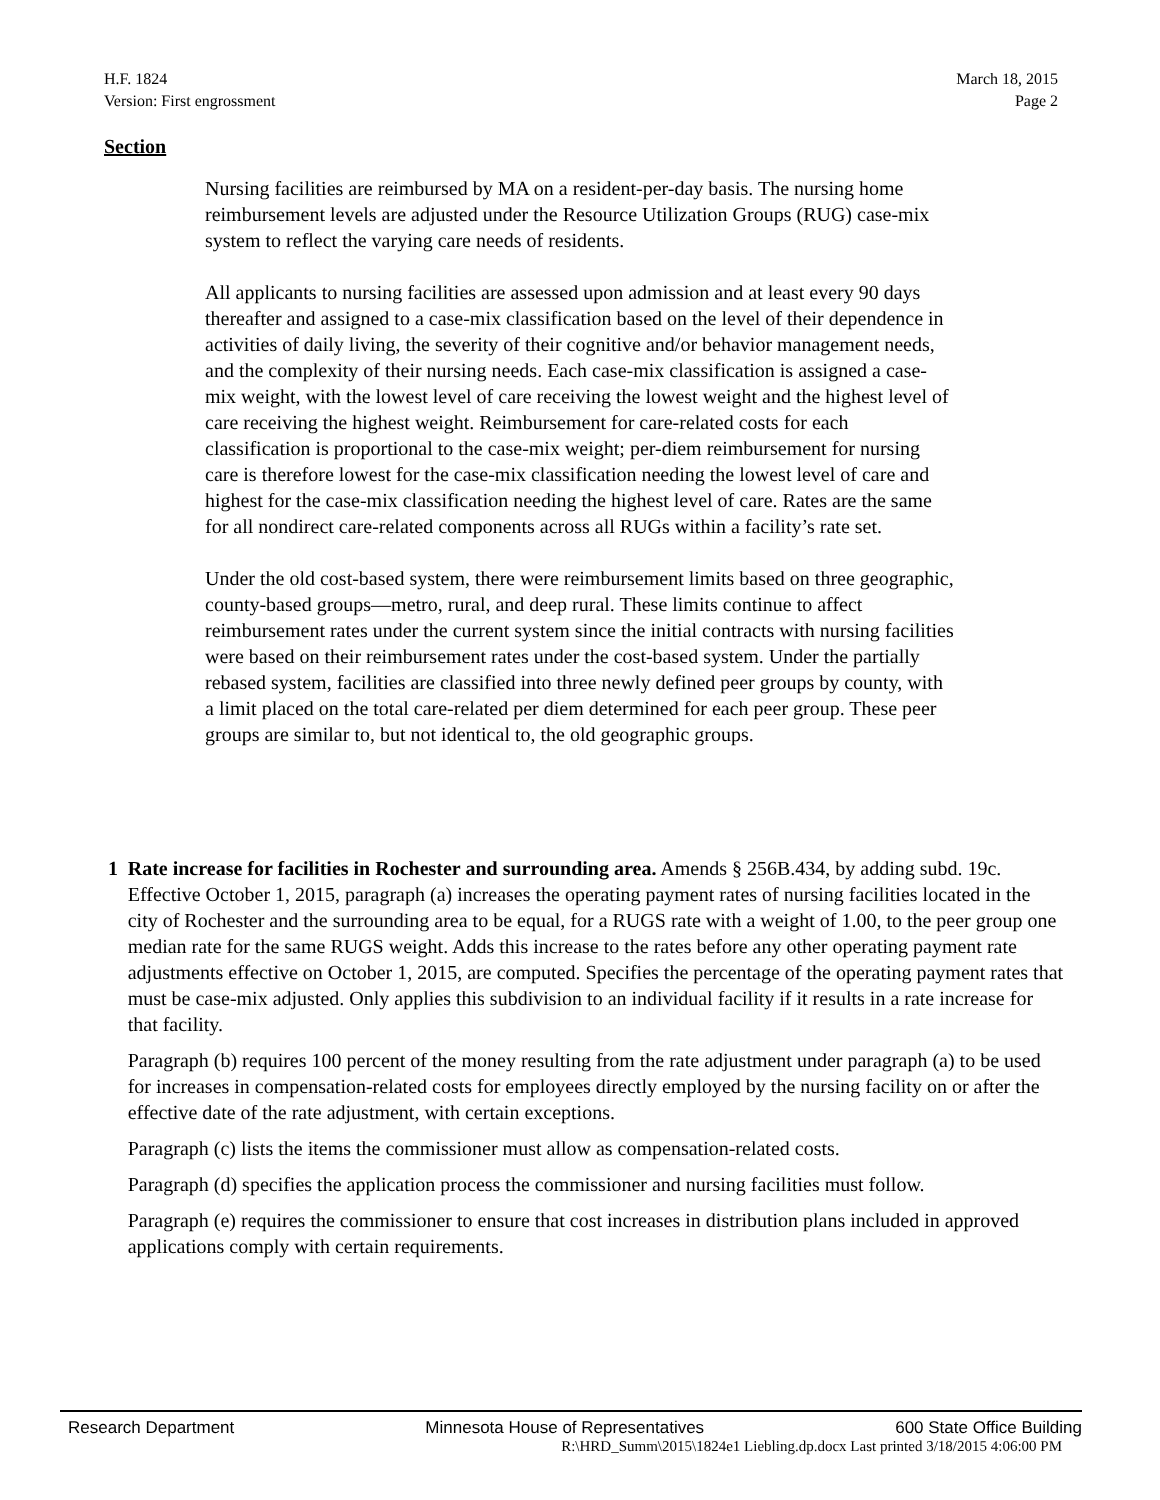H.F. 1824
Version: First engrossment
March 18, 2015
Page 2
Section
Nursing facilities are reimbursed by MA on a resident-per-day basis. The nursing home reimbursement levels are adjusted under the Resource Utilization Groups (RUG) case-mix system to reflect the varying care needs of residents.
All applicants to nursing facilities are assessed upon admission and at least every 90 days thereafter and assigned to a case-mix classification based on the level of their dependence in activities of daily living, the severity of their cognitive and/or behavior management needs, and the complexity of their nursing needs. Each case-mix classification is assigned a case-mix weight, with the lowest level of care receiving the lowest weight and the highest level of care receiving the highest weight. Reimbursement for care-related costs for each classification is proportional to the case-mix weight; per-diem reimbursement for nursing care is therefore lowest for the case-mix classification needing the lowest level of care and highest for the case-mix classification needing the highest level of care. Rates are the same for all nondirect care-related components across all RUGs within a facility’s rate set.
Under the old cost-based system, there were reimbursement limits based on three geographic, county-based groups—metro, rural, and deep rural. These limits continue to affect reimbursement rates under the current system since the initial contracts with nursing facilities were based on their reimbursement rates under the cost-based system. Under the partially rebased system, facilities are classified into three newly defined peer groups by county, with a limit placed on the total care-related per diem determined for each peer group. These peer groups are similar to, but not identical to, the old geographic groups.
1 Rate increase for facilities in Rochester and surrounding area. Amends § 256B.434, by adding subd. 19c. Effective October 1, 2015, paragraph (a) increases the operating payment rates of nursing facilities located in the city of Rochester and the surrounding area to be equal, for a RUGS rate with a weight of 1.00, to the peer group one median rate for the same RUGS weight. Adds this increase to the rates before any other operating payment rate adjustments effective on October 1, 2015, are computed. Specifies the percentage of the operating payment rates that must be case-mix adjusted. Only applies this subdivision to an individual facility if it results in a rate increase for that facility.
Paragraph (b) requires 100 percent of the money resulting from the rate adjustment under paragraph (a) to be used for increases in compensation-related costs for employees directly employed by the nursing facility on or after the effective date of the rate adjustment, with certain exceptions.
Paragraph (c) lists the items the commissioner must allow as compensation-related costs.
Paragraph (d) specifies the application process the commissioner and nursing facilities must follow.
Paragraph (e) requires the commissioner to ensure that cost increases in distribution plans included in approved applications comply with certain requirements.
Research Department Minnesota House of Representatives 600 State Office Building
R:\HRD_Summ\2015\1824e1 Liebling.dp.docx Last printed 3/18/2015 4:06:00 PM